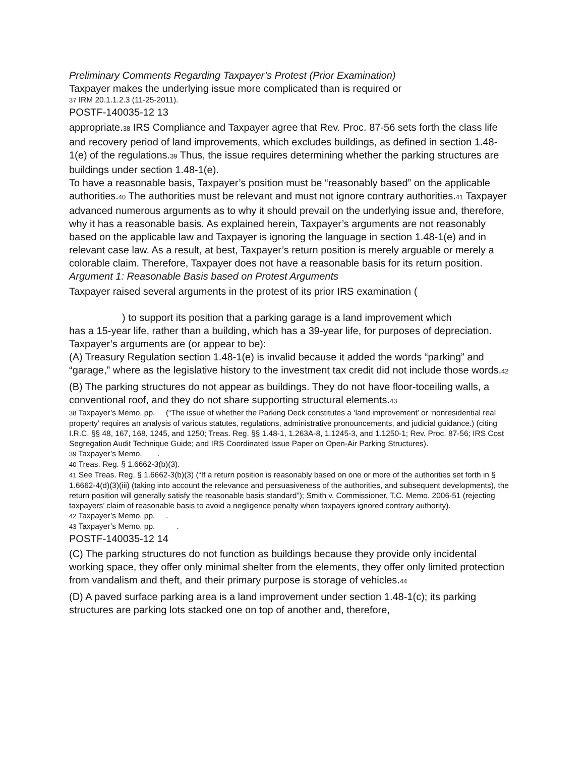Preliminary Comments Regarding Taxpayer’s Protest (Prior Examination)
Taxpayer makes the underlying issue more complicated than is required or
37 IRM 20.1.1.2.3 (11-25-2011).
POSTF-140035-12 13
appropriate.38 IRS Compliance and Taxpayer agree that Rev. Proc. 87-56 sets forth the class life and recovery period of land improvements, which excludes buildings, as defined in section 1.48-1(e) of the regulations.39 Thus, the issue requires determining whether the parking structures are buildings under section 1.48-1(e).
To have a reasonable basis, Taxpayer’s position must be “reasonably based” on the applicable authorities.40 The authorities must be relevant and must not ignore contrary authorities.41 Taxpayer advanced numerous arguments as to why it should prevail on the underlying issue and, therefore, why it has a reasonable basis. As explained herein, Taxpayer’s arguments are not reasonably based on the applicable law and Taxpayer is ignoring the language in section 1.48-1(e) and in relevant case law. As a result, at best, Taxpayer’s return position is merely arguable or merely a colorable claim. Therefore, Taxpayer does not have a reasonable basis for its return position.
Argument 1: Reasonable Basis based on Protest Arguments
Taxpayer raised several arguments in the protest of its prior IRS examination (
) to support its position that a parking garage is a land improvement which
has a 15-year life, rather than a building, which has a 39-year life, for purposes of depreciation. Taxpayer’s arguments are (or appear to be):
(A) Treasury Regulation section 1.48-1(e) is invalid because it added the words “parking” and “garage,” where as the legislative history to the investment tax credit did not include those words.42
(B) The parking structures do not appear as buildings. They do not have floor-toceiling walls, a conventional roof, and they do not share supporting structural elements.43
38 Taxpayer’s Memo. pp. (“The issue of whether the Parking Deck constitutes a ‘land improvement’ or ‘nonresidential real property’ requires an analysis of various statutes, regulations, administrative pronouncements, and judicial guidance.) (citing I.R.C. §§ 48, 167, 168, 1245, and 1250; Treas. Reg. §§ 1.48-1, 1.263A-8, 1.1245-3, and 1.1250-1; Rev. Proc. 87-56; IRS Cost Segregation Audit Technique Guide; and IRS Coordinated Issue Paper on Open-Air Parking Structures).
39 Taxpayer’s Memo. .
40 Treas. Reg. § 1.6662-3(b)(3).
41 See Treas. Reg. § 1.6662-3(b)(3) (“If a return position is reasonably based on one or more of the authorities set forth in § 1.6662-4(d)(3)(iii) (taking into account the relevance and persuasiveness of the authorities, and subsequent developments), the return position will generally satisfy the reasonable basis standard”); Smith v. Commissioner, T.C. Memo. 2006-51 (rejecting taxpayers’ claim of reasonable basis to avoid a negligence penalty when taxpayers ignored contrary authority).
42 Taxpayer’s Memo. pp. .
43 Taxpayer’s Memo. pp. .
POSTF-140035-12 14
(C) The parking structures do not function as buildings because they provide only incidental working space, they offer only minimal shelter from the elements, they offer only limited protection from vandalism and theft, and their primary purpose is storage of vehicles.44
(D) A paved surface parking area is a land improvement under section 1.48-1(c); its parking structures are parking lots stacked one on top of another and, therefore,